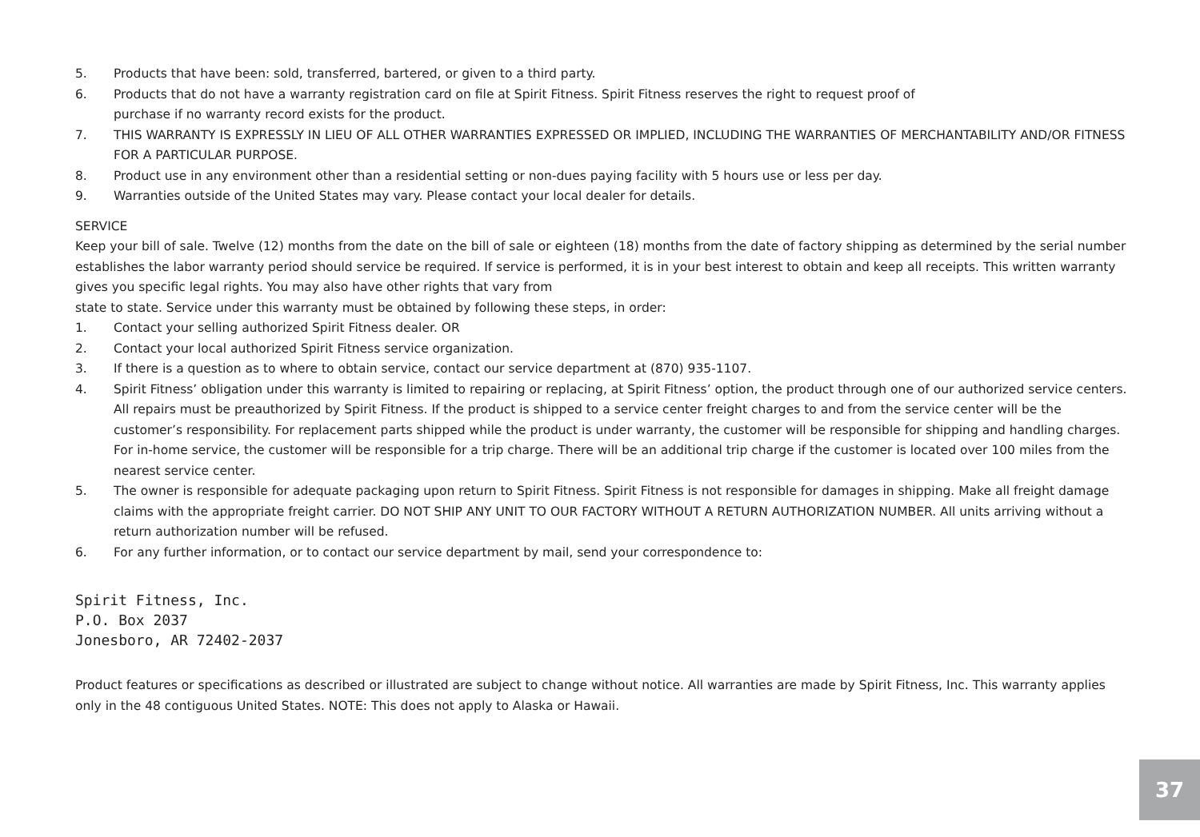5. Products that have been: sold, transferred, bartered, or given to a third party.
6. Products that do not have a warranty registration card on file at Spirit Fitness. Spirit Fitness reserves the right to request proof of
purchase if no warranty record exists for the product.
7. THIS WARRANTY IS EXPRESSLY IN LIEU OF ALL OTHER WARRANTIES EXPRESSED OR IMPLIED, INCLUDING THE WARRANTIES OF MERCHANTABILITY AND/OR FITNESS FOR A PARTICULAR PURPOSE.
8. Product use in any environment other than a residential setting or non-dues paying facility with 5 hours use or less per day.
9. Warranties outside of the United States may vary. Please contact your local dealer for details.
SERVICE
Keep your bill of sale. Twelve (12) months from the date on the bill of sale or eighteen (18) months from the date of factory shipping as determined by the serial number establishes the labor warranty period should service be required. If service is performed, it is in your best interest to obtain and keep all receipts. This written warranty gives you specific legal rights. You may also have other rights that vary from
state to state. Service under this warranty must be obtained by following these steps, in order:
1. Contact your selling authorized Spirit Fitness dealer. OR
2. Contact your local authorized Spirit Fitness service organization.
3. If there is a question as to where to obtain service, contact our service department at (870) 935-1107.
4. Spirit Fitness’ obligation under this warranty is limited to repairing or replacing, at Spirit Fitness’ option, the product through one of our authorized service centers. All repairs must be preauthorized by Spirit Fitness. If the product is shipped to a service center freight charges to and from the service center will be the customer’s responsibility. For replacement parts shipped while the product is under warranty, the customer will be responsible for shipping and handling charges. For in-home service, the customer will be responsible for a trip charge. There will be an additional trip charge if the customer is located over 100 miles from the nearest service center.
5. The owner is responsible for adequate packaging upon return to Spirit Fitness. Spirit Fitness is not responsible for damages in shipping. Make all freight damage claims with the appropriate freight carrier. DO NOT SHIP ANY UNIT TO OUR FACTORY WITHOUT A RETURN AUTHORIZATION NUMBER. All units arriving without a return authorization number will be refused.
6. For any further information, or to contact our service department by mail, send your correspondence to:
Spirit Fitness, Inc.
P.O. Box 2037
Jonesboro, AR 72402-2037
Product features or specifications as described or illustrated are subject to change without notice. All warranties are made by Spirit Fitness, Inc. This warranty applies only in the 48 contiguous United States. NOTE: This does not apply to Alaska or Hawaii.
37